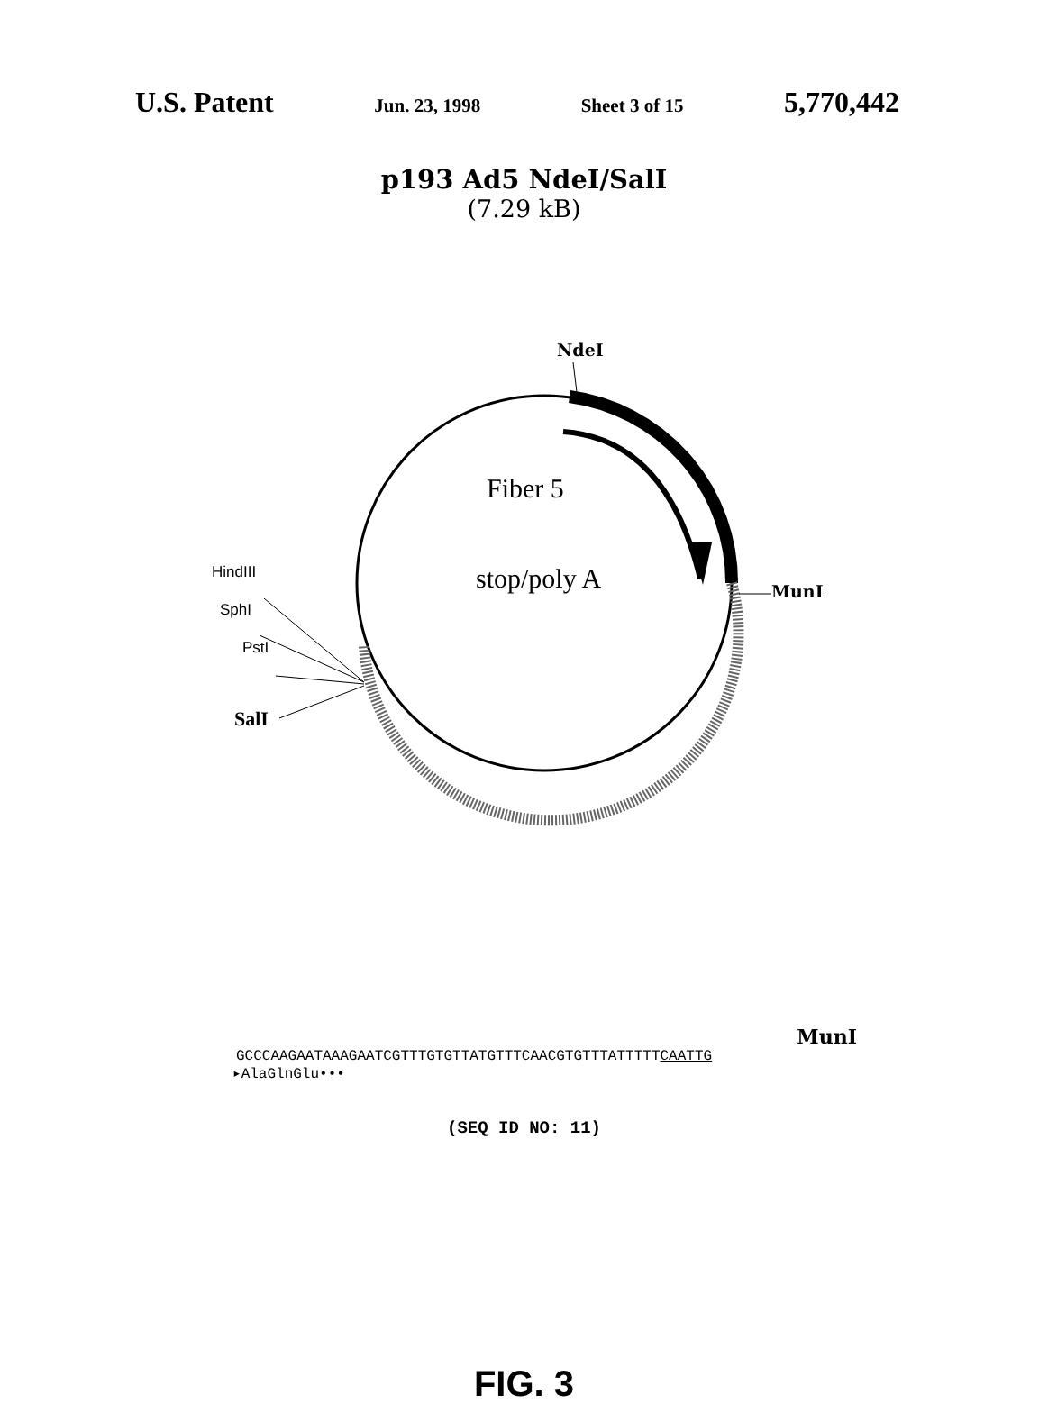U.S. Patent Jun. 23, 1998 Sheet 3 of 15 5,770,442
p193 Ad5 NdeI/SalI
(7.29 kB)
NdeI
Fiber 5
stop/poly A MunI
HindIII
SphI
PstI
SalI
MunI
GCCCAAGAATAAAGAATCGTTTGTGTTATGTTTCAACGTGTTTATTTTTCAATTG
▸AlaGlnGlu•••
(SEQ ID NO: 11)
FIG. 3